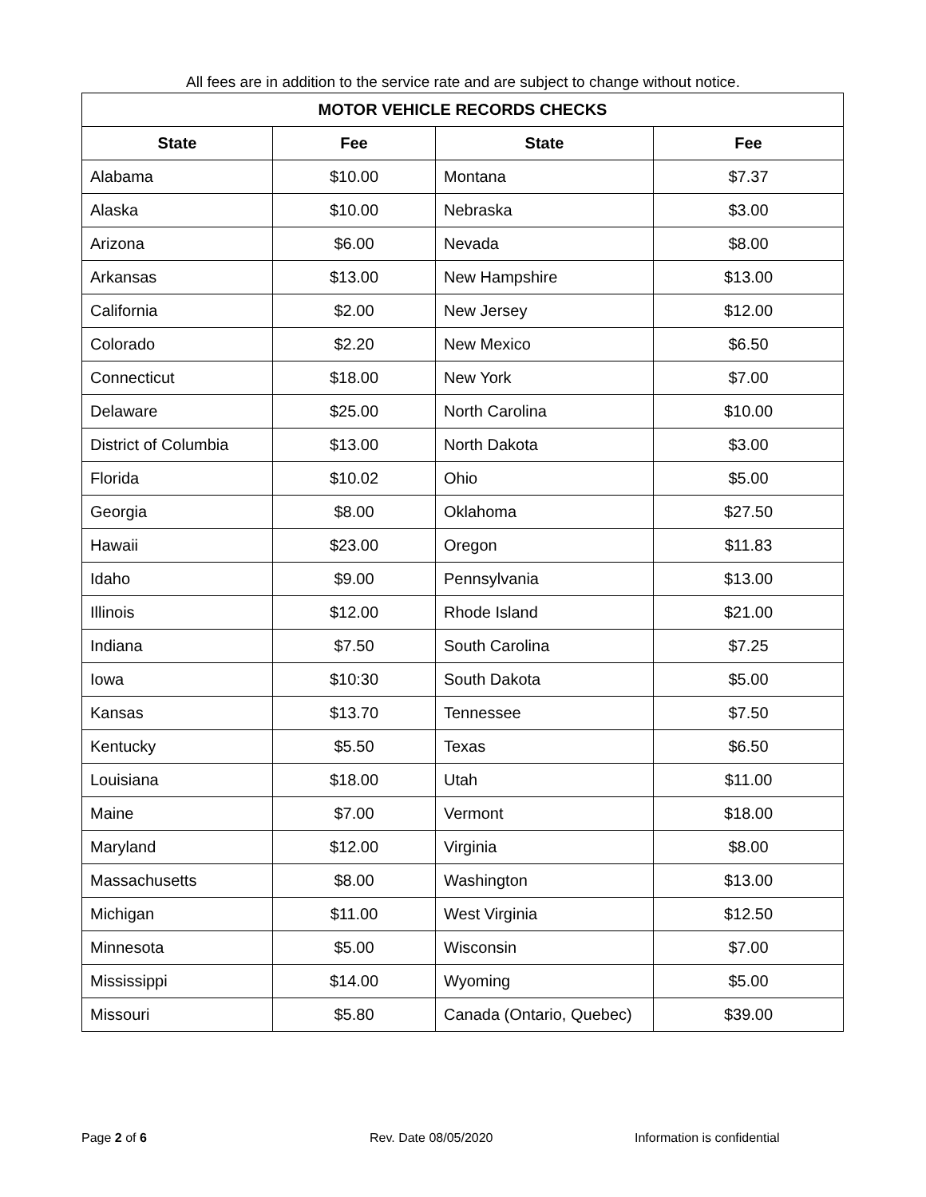All fees are in addition to the service rate and are subject to change without notice.
| MOTOR VEHICLE RECORDS CHECKS | | | |
| --- | --- | --- | --- |
| State | Fee | State | Fee |
| Alabama | $10.00 | Montana | $7.37 |
| Alaska | $10.00 | Nebraska | $3.00 |
| Arizona | $6.00 | Nevada | $8.00 |
| Arkansas | $13.00 | New Hampshire | $13.00 |
| California | $2.00 | New Jersey | $12.00 |
| Colorado | $2.20 | New Mexico | $6.50 |
| Connecticut | $18.00 | New York | $7.00 |
| Delaware | $25.00 | North Carolina | $10.00 |
| District of Columbia | $13.00 | North Dakota | $3.00 |
| Florida | $10.02 | Ohio | $5.00 |
| Georgia | $8.00 | Oklahoma | $27.50 |
| Hawaii | $23.00 | Oregon | $11.83 |
| Idaho | $9.00 | Pennsylvania | $13.00 |
| Illinois | $12.00 | Rhode Island | $21.00 |
| Indiana | $7.50 | South Carolina | $7.25 |
| Iowa | $10:30 | South Dakota | $5.00 |
| Kansas | $13.70 | Tennessee | $7.50 |
| Kentucky | $5.50 | Texas | $6.50 |
| Louisiana | $18.00 | Utah | $11.00 |
| Maine | $7.00 | Vermont | $18.00 |
| Maryland | $12.00 | Virginia | $8.00 |
| Massachusetts | $8.00 | Washington | $13.00 |
| Michigan | $11.00 | West Virginia | $12.50 |
| Minnesota | $5.00 | Wisconsin | $7.00 |
| Mississippi | $14.00 | Wyoming | $5.00 |
| Missouri | $5.80 | Canada (Ontario, Quebec) | $39.00 |
Page 2 of 6 Rev. Date 08/05/2020 Information is confidential